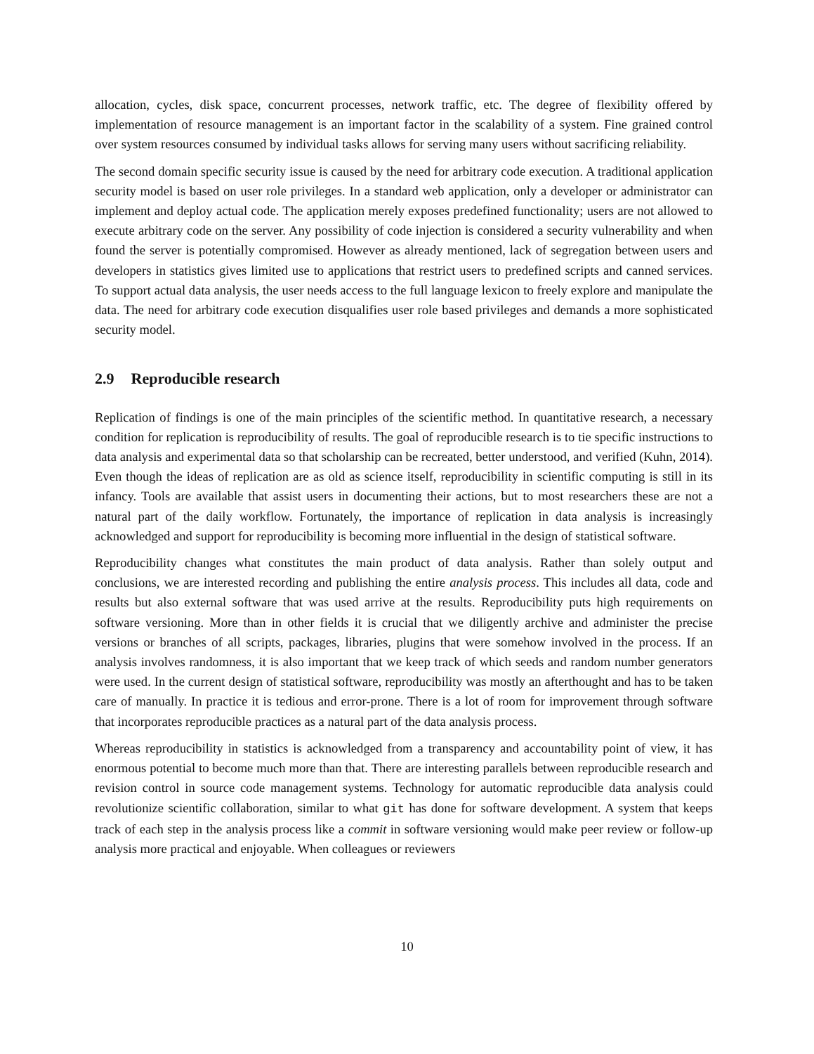allocation, cycles, disk space, concurrent processes, network traffic, etc. The degree of flexibility offered by implementation of resource management is an important factor in the scalability of a system. Fine grained control over system resources consumed by individual tasks allows for serving many users without sacrificing reliability.
The second domain specific security issue is caused by the need for arbitrary code execution. A traditional application security model is based on user role privileges. In a standard web application, only a developer or administrator can implement and deploy actual code. The application merely exposes predefined functionality; users are not allowed to execute arbitrary code on the server. Any possibility of code injection is considered a security vulnerability and when found the server is potentially compromised. However as already mentioned, lack of segregation between users and developers in statistics gives limited use to applications that restrict users to predefined scripts and canned services. To support actual data analysis, the user needs access to the full language lexicon to freely explore and manipulate the data. The need for arbitrary code execution disqualifies user role based privileges and demands a more sophisticated security model.
2.9 Reproducible research
Replication of findings is one of the main principles of the scientific method. In quantitative research, a necessary condition for replication is reproducibility of results. The goal of reproducible research is to tie specific instructions to data analysis and experimental data so that scholarship can be recreated, better understood, and verified (Kuhn, 2014). Even though the ideas of replication are as old as science itself, reproducibility in scientific computing is still in its infancy. Tools are available that assist users in documenting their actions, but to most researchers these are not a natural part of the daily workflow. Fortunately, the importance of replication in data analysis is increasingly acknowledged and support for reproducibility is becoming more influential in the design of statistical software.
Reproducibility changes what constitutes the main product of data analysis. Rather than solely output and conclusions, we are interested recording and publishing the entire analysis process. This includes all data, code and results but also external software that was used arrive at the results. Reproducibility puts high requirements on software versioning. More than in other fields it is crucial that we diligently archive and administer the precise versions or branches of all scripts, packages, libraries, plugins that were somehow involved in the process. If an analysis involves randomness, it is also important that we keep track of which seeds and random number generators were used. In the current design of statistical software, reproducibility was mostly an afterthought and has to be taken care of manually. In practice it is tedious and error-prone. There is a lot of room for improvement through software that incorporates reproducible practices as a natural part of the data analysis process.
Whereas reproducibility in statistics is acknowledged from a transparency and accountability point of view, it has enormous potential to become much more than that. There are interesting parallels between reproducible research and revision control in source code management systems. Technology for automatic reproducible data analysis could revolutionize scientific collaboration, similar to what git has done for software development. A system that keeps track of each step in the analysis process like a commit in software versioning would make peer review or follow-up analysis more practical and enjoyable. When colleagues or reviewers
10